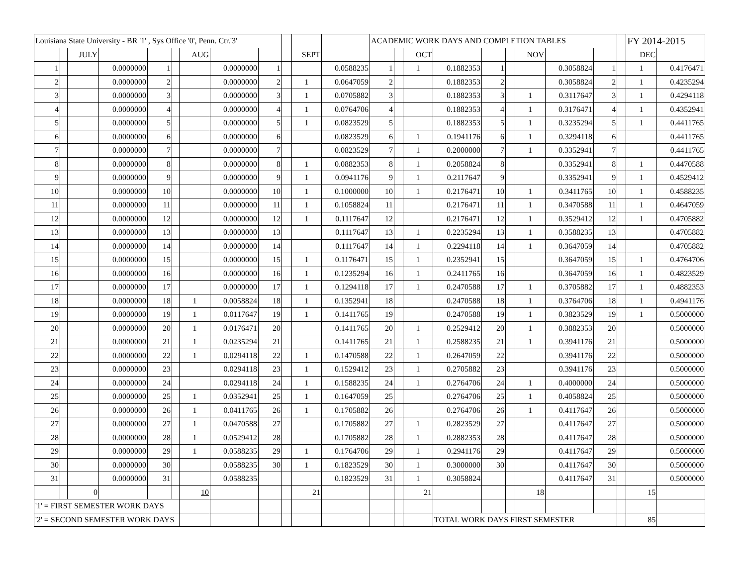| Louisiana State University - BR '1' , Sys Office '0', Penn. Ctr.'3' | | | | | | | | | | | | ACADEMIC WORK DAYS AND COMPLETION TABLES | | | | | | | | | | FY 2014-2015 | |
| | | JULY | | | | AUG | | | | SEPT | | | | OCT | | | | NOV | | | | DEC | |
| 1 | | | 0.0000000 | 1 | | | 0.0000000 | 1 | | | 0.0588235 | 1 | | 1 | 0.1882353 | 1 | | | 0.3058824 | 1 | | 1 | 0.4176471 |
| 2 | | | 0.0000000 | 2 | | | 0.0000000 | 2 | | 1 | 0.0647059 | 2 | | | 0.1882353 | 2 | | | 0.3058824 | 2 | | 1 | 0.4235294 |
| 3 | | | 0.0000000 | 3 | | | 0.0000000 | 3 | | 1 | 0.0705882 | 3 | | | 0.1882353 | 3 | | 1 | 0.3117647 | 3 | | 1 | 0.4294118 |
| 4 | | | 0.0000000 | 4 | | | 0.0000000 | 4 | | 1 | 0.0764706 | 4 | | | 0.1882353 | 4 | | 1 | 0.3176471 | 4 | | 1 | 0.4352941 |
| 5 | | | 0.0000000 | 5 | | | 0.0000000 | 5 | | 1 | 0.0823529 | 5 | | | 0.1882353 | 5 | | 1 | 0.3235294 | 5 | | 1 | 0.4411765 |
| 6 | | | 0.0000000 | 6 | | | 0.0000000 | 6 | | | 0.0823529 | 6 | | 1 | 0.1941176 | 6 | | 1 | 0.3294118 | 6 | | | 0.4411765 |
| 7 | | | 0.0000000 | 7 | | | 0.0000000 | 7 | | | 0.0823529 | 7 | | 1 | 0.2000000 | 7 | | 1 | 0.3352941 | 7 | | | 0.4411765 |
| 8 | | | 0.0000000 | 8 | | | 0.0000000 | 8 | | 1 | 0.0882353 | 8 | | 1 | 0.2058824 | 8 | | | 0.3352941 | 8 | | 1 | 0.4470588 |
| 9 | | | 0.0000000 | 9 | | | 0.0000000 | 9 | | 1 | 0.0941176 | 9 | | 1 | 0.2117647 | 9 | | | 0.3352941 | 9 | | 1 | 0.4529412 |
| 10 | | | 0.0000000 | 10 | | | 0.0000000 | 10 | | 1 | 0.1000000 | 10 | | 1 | 0.2176471 | 10 | | 1 | 0.3411765 | 10 | | 1 | 0.4588235 |
| 11 | | | 0.0000000 | 11 | | | 0.0000000 | 11 | | 1 | 0.1058824 | 11 | | | 0.2176471 | 11 | | 1 | 0.3470588 | 11 | | 1 | 0.4647059 |
| 12 | | | 0.0000000 | 12 | | | 0.0000000 | 12 | | 1 | 0.1117647 | 12 | | | 0.2176471 | 12 | | 1 | 0.3529412 | 12 | | 1 | 0.4705882 |
| 13 | | | 0.0000000 | 13 | | | 0.0000000 | 13 | | | 0.1117647 | 13 | | 1 | 0.2235294 | 13 | | 1 | 0.3588235 | 13 | | | 0.4705882 |
| 14 | | | 0.0000000 | 14 | | | 0.0000000 | 14 | | | 0.1117647 | 14 | | 1 | 0.2294118 | 14 | | 1 | 0.3647059 | 14 | | | 0.4705882 |
| 15 | | | 0.0000000 | 15 | | | 0.0000000 | 15 | | 1 | 0.1176471 | 15 | | 1 | 0.2352941 | 15 | | | 0.3647059 | 15 | | 1 | 0.4764706 |
| 16 | | | 0.0000000 | 16 | | | 0.0000000 | 16 | | 1 | 0.1235294 | 16 | | 1 | 0.2411765 | 16 | | | 0.3647059 | 16 | | 1 | 0.4823529 |
| 17 | | | 0.0000000 | 17 | | | 0.0000000 | 17 | | 1 | 0.1294118 | 17 | | 1 | 0.2470588 | 17 | | 1 | 0.3705882 | 17 | | 1 | 0.4882353 |
| 18 | | | 0.0000000 | 18 | | 1 | 0.0058824 | 18 | | 1 | 0.1352941 | 18 | | | 0.2470588 | 18 | | 1 | 0.3764706 | 18 | | 1 | 0.4941176 |
| 19 | | | 0.0000000 | 19 | | 1 | 0.0117647 | 19 | | 1 | 0.1411765 | 19 | | | 0.2470588 | 19 | | 1 | 0.3823529 | 19 | | 1 | 0.5000000 |
| 20 | | | 0.0000000 | 20 | | 1 | 0.0176471 | 20 | | | 0.1411765 | 20 | | 1 | 0.2529412 | 20 | | 1 | 0.3882353 | 20 | | | 0.5000000 |
| 21 | | | 0.0000000 | 21 | | 1 | 0.0235294 | 21 | | | 0.1411765 | 21 | | 1 | 0.2588235 | 21 | | 1 | 0.3941176 | 21 | | | 0.5000000 |
| 22 | | | 0.0000000 | 22 | | 1 | 0.0294118 | 22 | | 1 | 0.1470588 | 22 | | 1 | 0.2647059 | 22 | | | 0.3941176 | 22 | | | 0.5000000 |
| 23 | | | 0.0000000 | 23 | | | 0.0294118 | 23 | | 1 | 0.1529412 | 23 | | 1 | 0.2705882 | 23 | | | 0.3941176 | 23 | | | 0.5000000 |
| 24 | | | 0.0000000 | 24 | | | 0.0294118 | 24 | | 1 | 0.1588235 | 24 | | 1 | 0.2764706 | 24 | | 1 | 0.4000000 | 24 | | | 0.5000000 |
| 25 | | | 0.0000000 | 25 | | 1 | 0.0352941 | 25 | | 1 | 0.1647059 | 25 | | | 0.2764706 | 25 | | 1 | 0.4058824 | 25 | | | 0.5000000 |
| 26 | | | 0.0000000 | 26 | | 1 | 0.0411765 | 26 | | 1 | 0.1705882 | 26 | | | 0.2764706 | 26 | | 1 | 0.4117647 | 26 | | | 0.5000000 |
| 27 | | | 0.0000000 | 27 | | 1 | 0.0470588 | 27 | | | 0.1705882 | 27 | | 1 | 0.2823529 | 27 | | | 0.4117647 | 27 | | | 0.5000000 |
| 28 | | | 0.0000000 | 28 | | 1 | 0.0529412 | 28 | | | 0.1705882 | 28 | | 1 | 0.2882353 | 28 | | | 0.4117647 | 28 | | | 0.5000000 |
| 29 | | | 0.0000000 | 29 | | 1 | 0.0588235 | 29 | | 1 | 0.1764706 | 29 | | 1 | 0.2941176 | 29 | | | 0.4117647 | 29 | | | 0.5000000 |
| 30 | | | 0.0000000 | 30 | | | 0.0588235 | 30 | | 1 | 0.1823529 | 30 | | 1 | 0.3000000 | 30 | | | 0.4117647 | 30 | | | 0.5000000 |
| 31 | | | 0.0000000 | 31 | | | 0.0588235 | | | | 0.1823529 | 31 | | 1 | 0.3058824 | | | | 0.4117647 | 31 | | | 0.5000000 |
| | | 0 | | | | 10 | | | | 21 | | | | 21 | | | | 18 | | | | 15 | |
| '1' = FIRST SEMESTER WORK DAYS | | | | | | | | | | | | | | | | | | | | | | | |
| '2' = SECOND SEMESTER WORK DAYS | | | | | | | | | | | | | | | TOTAL WORK DAYS FIRST SEMESTER | | | | | | | 85 | |